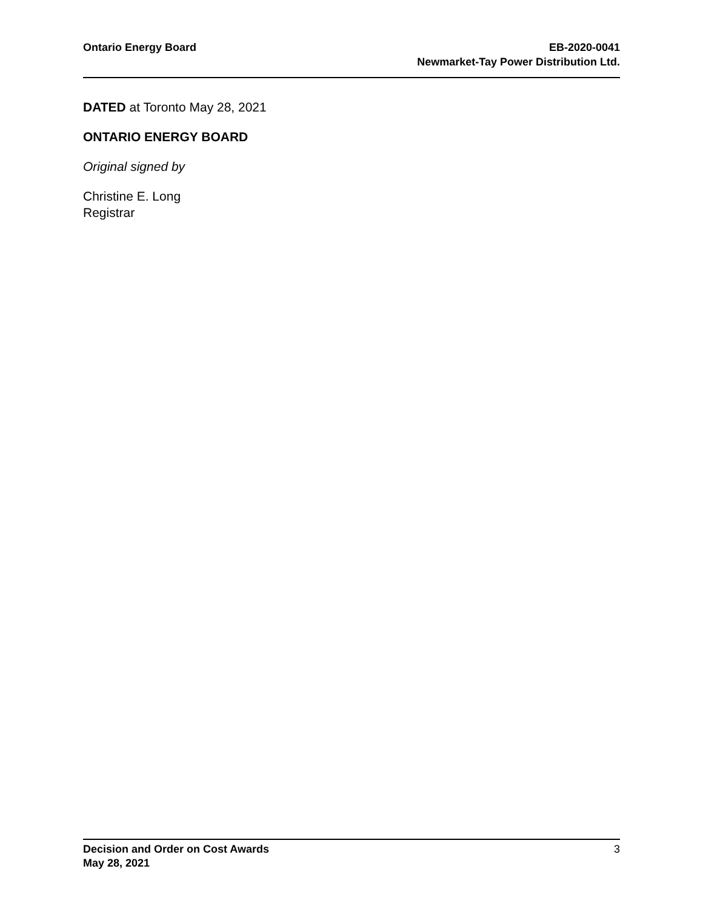Ontario Energy Board EB-2020-0041
Newmarket-Tay Power Distribution Ltd.
DATED at Toronto May 28, 2021
ONTARIO ENERGY BOARD
Original signed by
Christine E. Long
Registrar
Decision and Order on Cost Awards
May 28, 2021
3